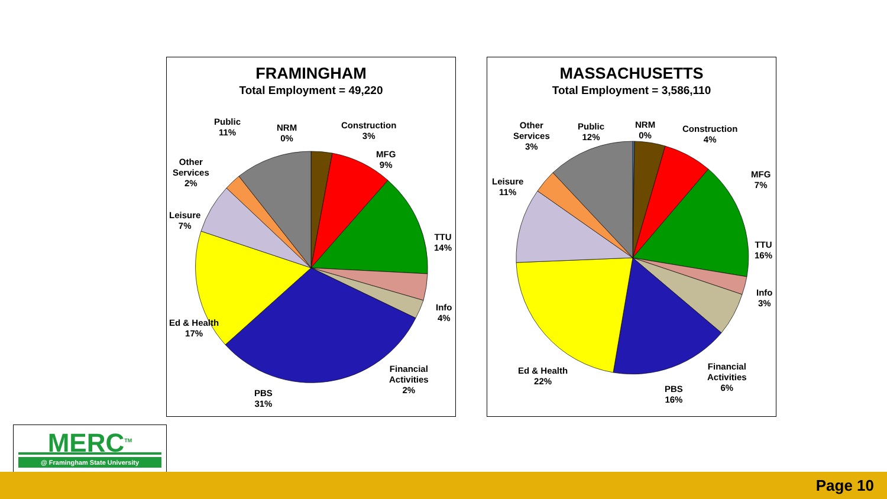FRAMINGHAM
Total Employment = 49,220
Public
11%
NRM
0%
Construction
3%
MFG
9%
Other
Services
2%
Leisure
7%
TTU
14%
Info
4%
Ed & Health
17%
Financial
Activities
2%
PBS
31%
MASSACHUSETTS
Total Employment = 3,586,110
Other
Services
3%
Public
12%
NRM
0%
Construction
4%
MFG
7%
Leisure
11%
TTU
16%
Info
3%
Financial
Activities
6%
Ed & Health
22%
PBS
16%
MERC<sup>TM</sup>
@ Framingham State University
Page 10